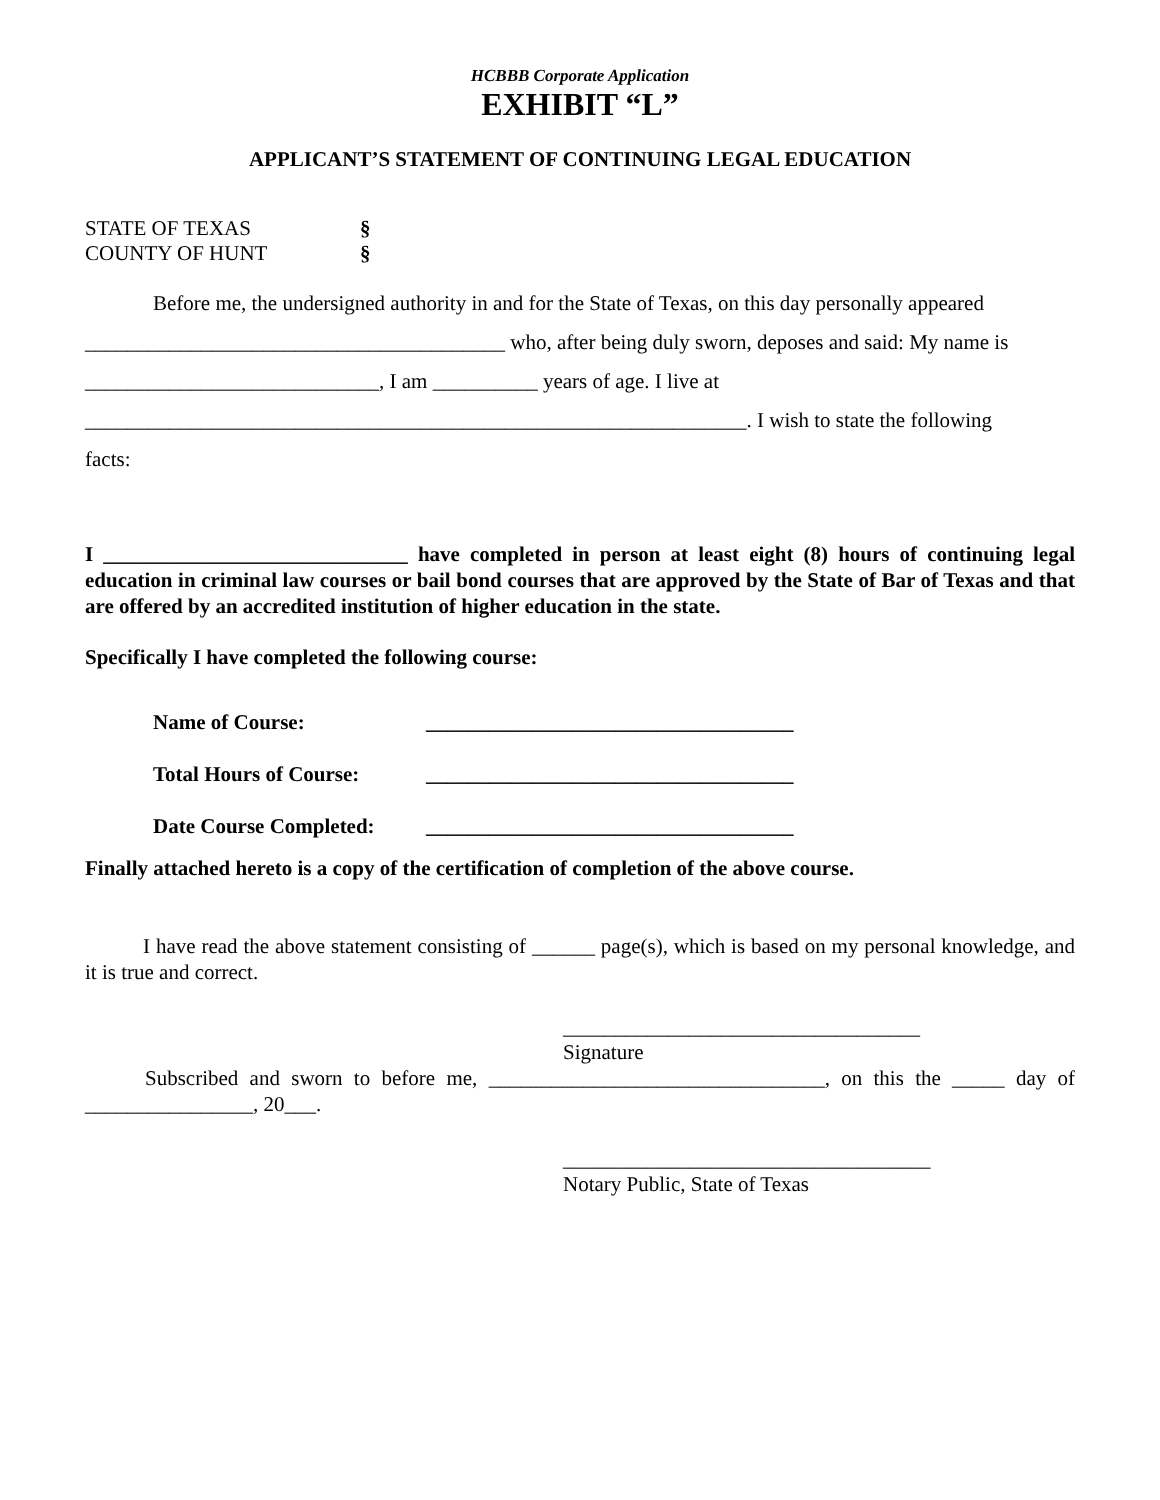HCBBB Corporate Application
EXHIBIT “L”
APPLICANT’S STATEMENT OF CONTINUING LEGAL EDUCATION
STATE OF TEXAS §
COUNTY OF HUNT §
Before me, the undersigned authority in and for the State of Texas, on this day personally appeared
________________________________________ who, after being duly sworn, deposes and said: My name is
____________________________, I am __________ years of age. I live at
_______________________________________________________________. I wish to state the following
facts:
I _____________________________ have completed in person at least eight (8) hours of continuing legal education in criminal law courses or bail bond courses that are approved by the State of Bar of Texas and that are offered by an accredited institution of higher education in the state.
Specifically I have completed the following course:
Name of Course: ___________________________________
Total Hours of Course: ___________________________________
Date Course Completed: ___________________________________
Finally attached hereto is a copy of the certification of completion of the above course.
I have read the above statement consisting of ______ page(s), which is based on my personal knowledge, and it is true and correct.
__________________________________
Signature
Subscribed and sworn to before me, ________________________________, on this the _____ day of ________________, 20___.
___________________________________
Notary Public, State of Texas